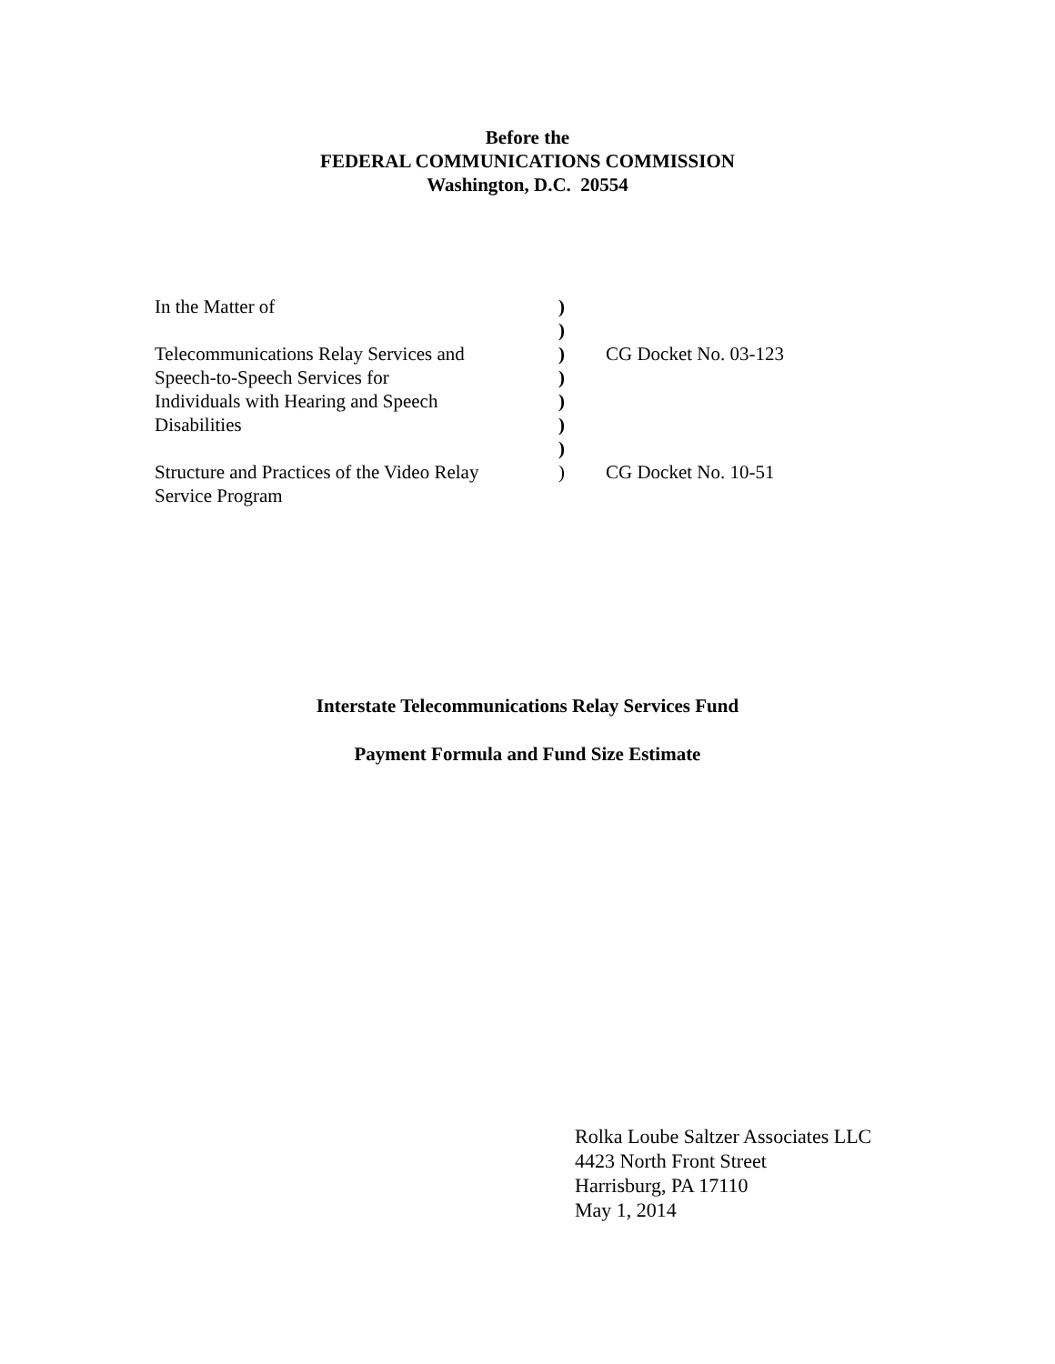Before the
FEDERAL COMMUNICATIONS COMMISSION
Washington, D.C. 20554
| In the Matter of | ) | |
| | ) | |
| Telecommunications Relay Services and | ) | CG Docket No. 03-123 |
| Speech-to-Speech Services for | ) | |
| Individuals with Hearing and Speech | ) | |
| Disabilities | ) | |
| | ) | |
| Structure and Practices of the Video Relay | ) | CG Docket No. 10-51 |
| Service Program | | |
Interstate Telecommunications Relay Services Fund
Payment Formula and Fund Size Estimate
Rolka Loube Saltzer Associates LLC
4423 North Front Street
Harrisburg, PA 17110
May 1, 2014